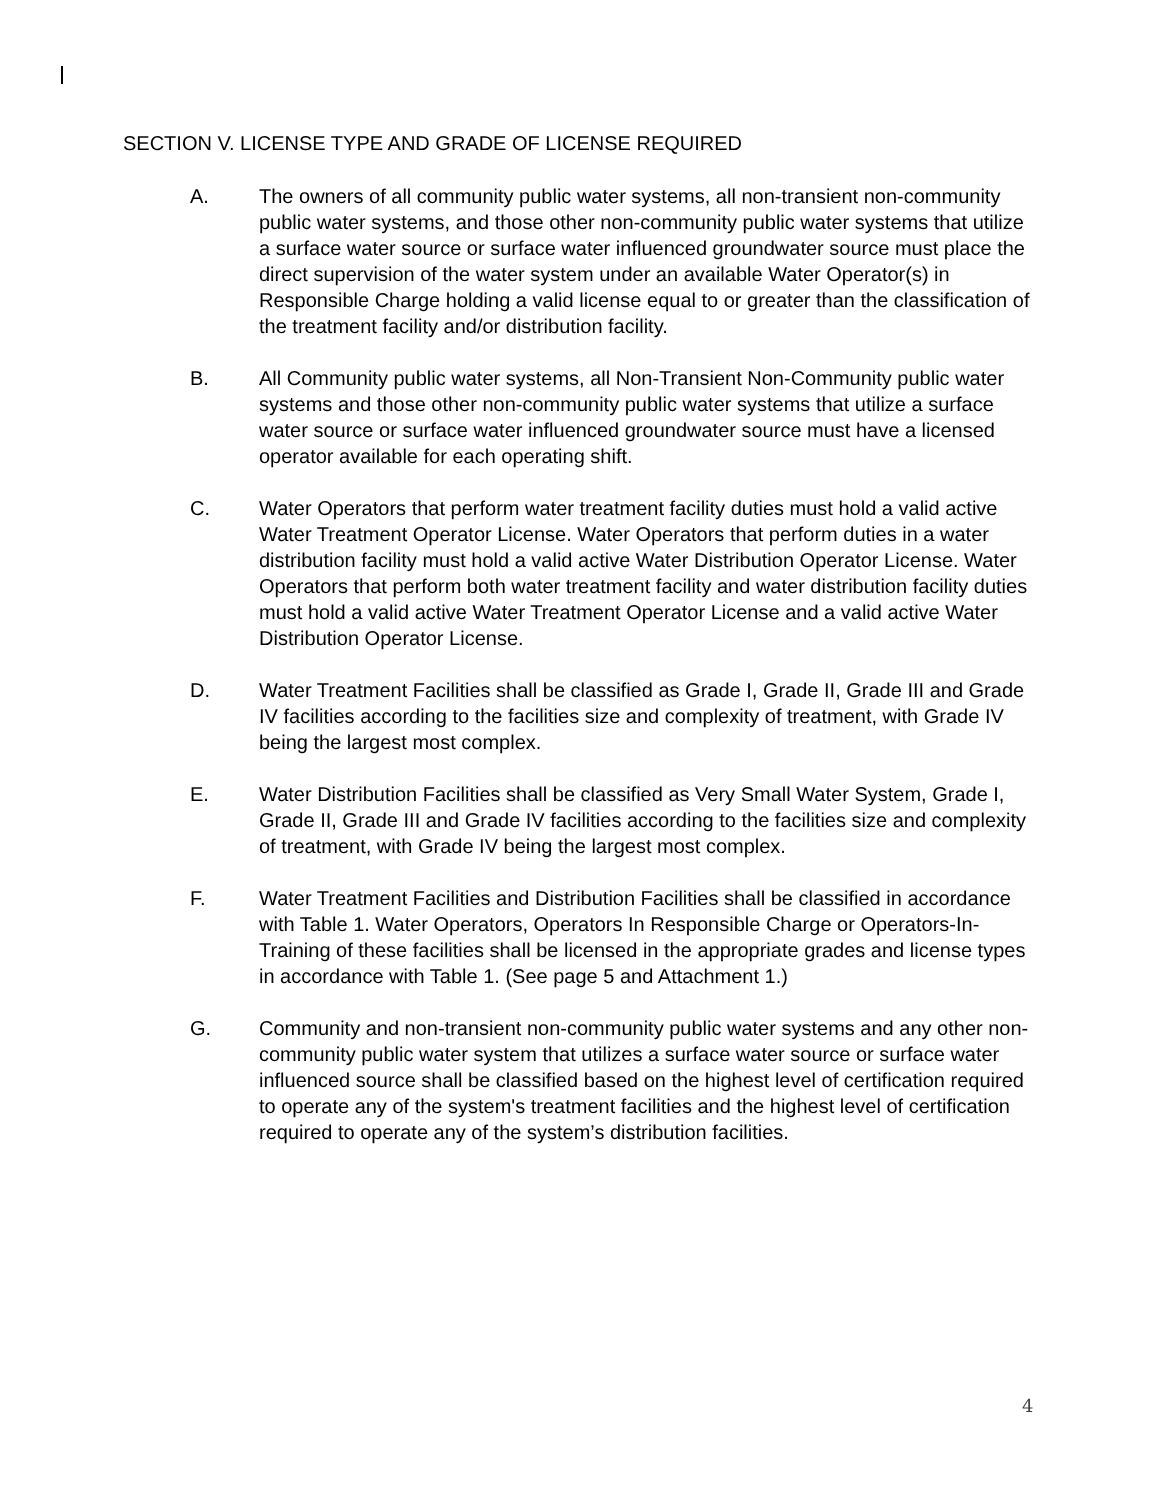SECTION V. LICENSE TYPE AND GRADE OF LICENSE REQUIRED
A. The owners of all community public water systems, all non-transient non-community public water systems, and those other non-community public water systems that utilize a surface water source or surface water influenced groundwater source must place the direct supervision of the water system under an available Water Operator(s) in Responsible Charge holding a valid license equal to or greater than the classification of the treatment facility and/or distribution facility.
B. All Community public water systems, all Non-Transient Non-Community public water systems and those other non-community public water systems that utilize a surface water source or surface water influenced groundwater source must have a licensed operator available for each operating shift.
C. Water Operators that perform water treatment facility duties must hold a valid active Water Treatment Operator License. Water Operators that perform duties in a water distribution facility must hold a valid active Water Distribution Operator License. Water Operators that perform both water treatment facility and water distribution facility duties must hold a valid active Water Treatment Operator License and a valid active Water Distribution Operator License.
D. Water Treatment Facilities shall be classified as Grade I, Grade II, Grade III and Grade IV facilities according to the facilities size and complexity of treatment, with Grade IV being the largest most complex.
E. Water Distribution Facilities shall be classified as Very Small Water System, Grade I, Grade II, Grade III and Grade IV facilities according to the facilities size and complexity of treatment, with Grade IV being the largest most complex.
F. Water Treatment Facilities and Distribution Facilities shall be classified in accordance with Table 1. Water Operators, Operators In Responsible Charge or Operators-In-Training of these facilities shall be licensed in the appropriate grades and license types in accordance with Table 1. (See page 5 and Attachment 1.)
G. Community and non-transient non-community public water systems and any other non-community public water system that utilizes a surface water source or surface water influenced source shall be classified based on the highest level of certification required to operate any of the system's treatment facilities and the highest level of certification required to operate any of the system’s distribution facilities.
4